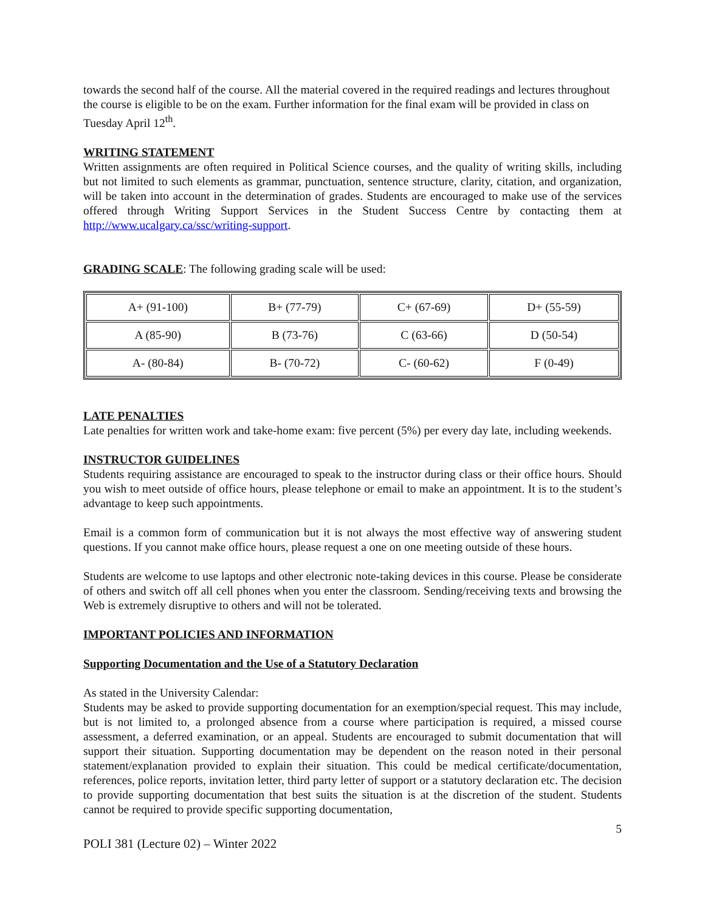towards the second half of the course. All the material covered in the required readings and lectures throughout the course is eligible to be on the exam. Further information for the final exam will be provided in class on Tuesday April 12<sup>th</sup>.
WRITING STATEMENT
Written assignments are often required in Political Science courses, and the quality of writing skills, including but not limited to such elements as grammar, punctuation, sentence structure, clarity, citation, and organization, will be taken into account in the determination of grades. Students are encouraged to make use of the services offered through Writing Support Services in the Student Success Centre by contacting them at http://www.ucalgary.ca/ssc/writing-support.
GRADING SCALE: The following grading scale will be used:
| A+ (91-100) | B+ (77-79) | C+ (67-69) | D+ (55-59) |
| A (85-90) | B (73-76) | C (63-66) | D (50-54) |
| A- (80-84) | B- (70-72) | C- (60-62) | F (0-49) |
LATE PENALTIES
Late penalties for written work and take-home exam: five percent (5%) per every day late, including weekends.
INSTRUCTOR GUIDELINES
Students requiring assistance are encouraged to speak to the instructor during class or their office hours. Should you wish to meet outside of office hours, please telephone or email to make an appointment. It is to the student’s advantage to keep such appointments.
Email is a common form of communication but it is not always the most effective way of answering student questions. If you cannot make office hours, please request a one on one meeting outside of these hours.
Students are welcome to use laptops and other electronic note-taking devices in this course. Please be considerate of others and switch off all cell phones when you enter the classroom. Sending/receiving texts and browsing the Web is extremely disruptive to others and will not be tolerated.
IMPORTANT POLICIES AND INFORMATION
Supporting Documentation and the Use of a Statutory Declaration
As stated in the University Calendar:
Students may be asked to provide supporting documentation for an exemption/special request. This may include, but is not limited to, a prolonged absence from a course where participation is required, a missed course assessment, a deferred examination, or an appeal. Students are encouraged to submit documentation that will support their situation. Supporting documentation may be dependent on the reason noted in their personal statement/explanation provided to explain their situation. This could be medical certificate/documentation, references, police reports, invitation letter, third party letter of support or a statutory declaration etc. The decision to provide supporting documentation that best suits the situation is at the discretion of the student. Students cannot be required to provide specific supporting documentation,
5
POLI 381 (Lecture 02) – Winter 2022